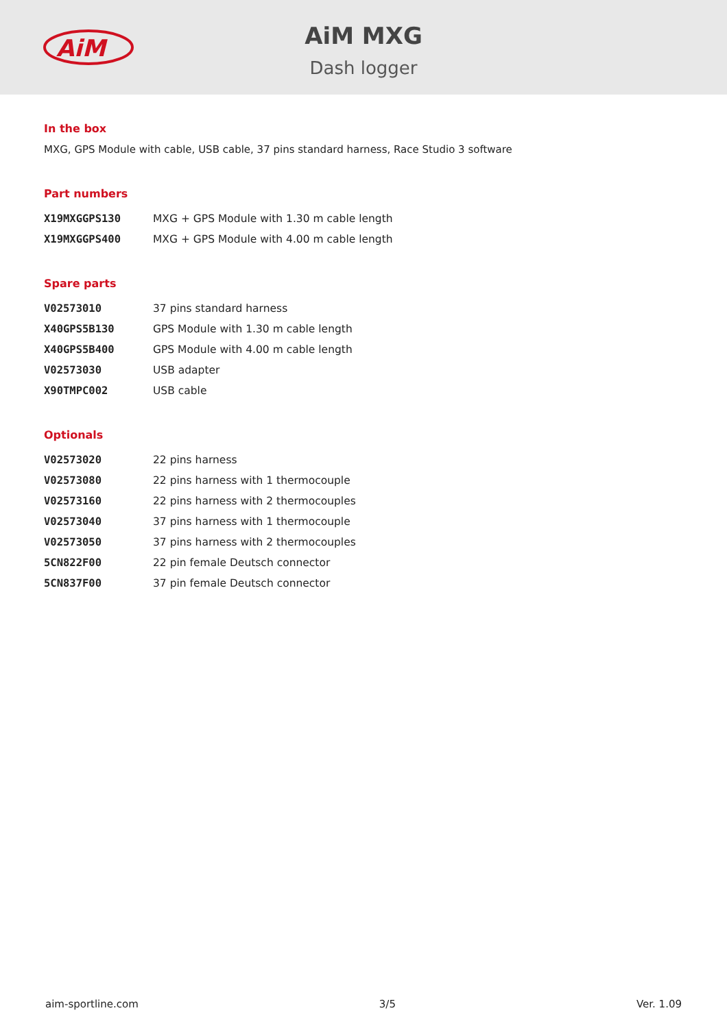AiM
AiM MXG
Dash logger
In the box
MXG, GPS Module with cable, USB cable, 37 pins standard harness, Race Studio 3 software
Part numbers
| X19MXGGPS130 | MXG + GPS Module with 1.30 m cable length |
| X19MXGGPS400 | MXG + GPS Module with 4.00 m cable length |
Spare parts
| V02573010 | 37 pins standard harness |
| X40GPS5B130 | GPS Module with 1.30 m cable length |
| X40GPS5B400 | GPS Module with 4.00 m cable length |
| V02573030 | USB adapter |
| X90TMPC002 | USB cable |
Optionals
| V02573020 | 22 pins harness |
| V02573080 | 22 pins harness with 1 thermocouple |
| V02573160 | 22 pins harness with 2 thermocouples |
| V02573040 | 37 pins harness with 1 thermocouple |
| V02573050 | 37 pins harness with 2 thermocouples |
| 5CN822F00 | 22 pin female Deutsch connector |
| 5CN837F00 | 37 pin female Deutsch connector |
aim-sportline.com 3/5 Ver. 1.09